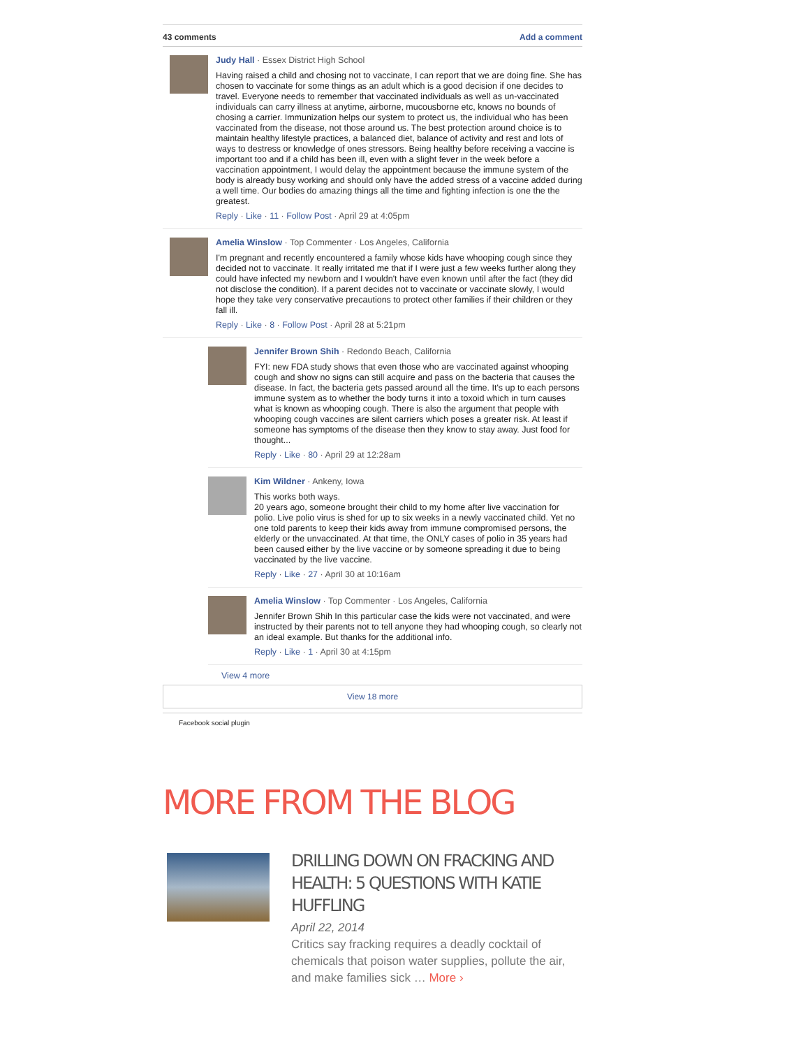43 comments Add a comment
Judy Hall · Essex District High School
Having raised a child and chosing not to vaccinate, I can report that we are doing fine. She has chosen to vaccinate for some things as an adult which is a good decision if one decides to travel. Everyone needs to remember that vaccinated individuals as well as un-vaccinated individuals can carry illness at anytime, airborne, mucousborne etc, knows no bounds of chosing a carrier. Immunization helps our system to protect us, the individual who has been vaccinated from the disease, not those around us. The best protection around choice is to maintain healthy lifestyle practices, a balanced diet, balance of activity and rest and lots of ways to destress or knowledge of ones stressors. Being healthy before receiving a vaccine is important too and if a child has been ill, even with a slight fever in the week before a vaccination appointment, I would delay the appointment because the immune system of the body is already busy working and should only have the added stress of a vaccine added during a well time. Our bodies do amazing things all the time and fighting infection is one the the greatest.
Reply · Like · 11 · Follow Post · April 29 at 4:05pm
Amelia Winslow · Top Commenter · Los Angeles, California
I'm pregnant and recently encountered a family whose kids have whooping cough since they decided not to vaccinate. It really irritated me that if I were just a few weeks further along they could have infected my newborn and I wouldn't have even known until after the fact (they did not disclose the condition). If a parent decides not to vaccinate or vaccinate slowly, I would hope they take very conservative precautions to protect other families if their children or they fall ill.
Reply · Like · 8 · Follow Post · April 28 at 5:21pm
Jennifer Brown Shih · Redondo Beach, California
FYI: new FDA study shows that even those who are vaccinated against whooping cough and show no signs can still acquire and pass on the bacteria that causes the disease. In fact, the bacteria gets passed around all the time. It's up to each persons immune system as to whether the body turns it into a toxoid which in turn causes what is known as whooping cough. There is also the argument that people with whooping cough vaccines are silent carriers which poses a greater risk. At least if someone has symptoms of the disease then they know to stay away. Just food for thought...
Reply · Like · 80 · April 29 at 12:28am
Kim Wildner · Ankeny, Iowa
This works both ways.
20 years ago, someone brought their child to my home after live vaccination for polio. Live polio virus is shed for up to six weeks in a newly vaccinated child. Yet no one told parents to keep their kids away from immune compromised persons, the elderly or the unvaccinated. At that time, the ONLY cases of polio in 35 years had been caused either by the live vaccine or by someone spreading it due to being vaccinated by the live vaccine.
Reply · Like · 27 · April 30 at 10:16am
Amelia Winslow · Top Commenter · Los Angeles, California
Jennifer Brown Shih In this particular case the kids were not vaccinated, and were instructed by their parents not to tell anyone they had whooping cough, so clearly not an ideal example. But thanks for the additional info.
Reply · Like · 1 · April 30 at 4:15pm
View 4 more
View 18 more
Facebook social plugin
MORE FROM THE BLOG
DRILLING DOWN ON FRACKING AND HEALTH: 5 QUESTIONS WITH KATIE HUFFLING
April 22, 2014
Critics say fracking requires a deadly cocktail of chemicals that poison water supplies, pollute the air, and make families sick … More ›